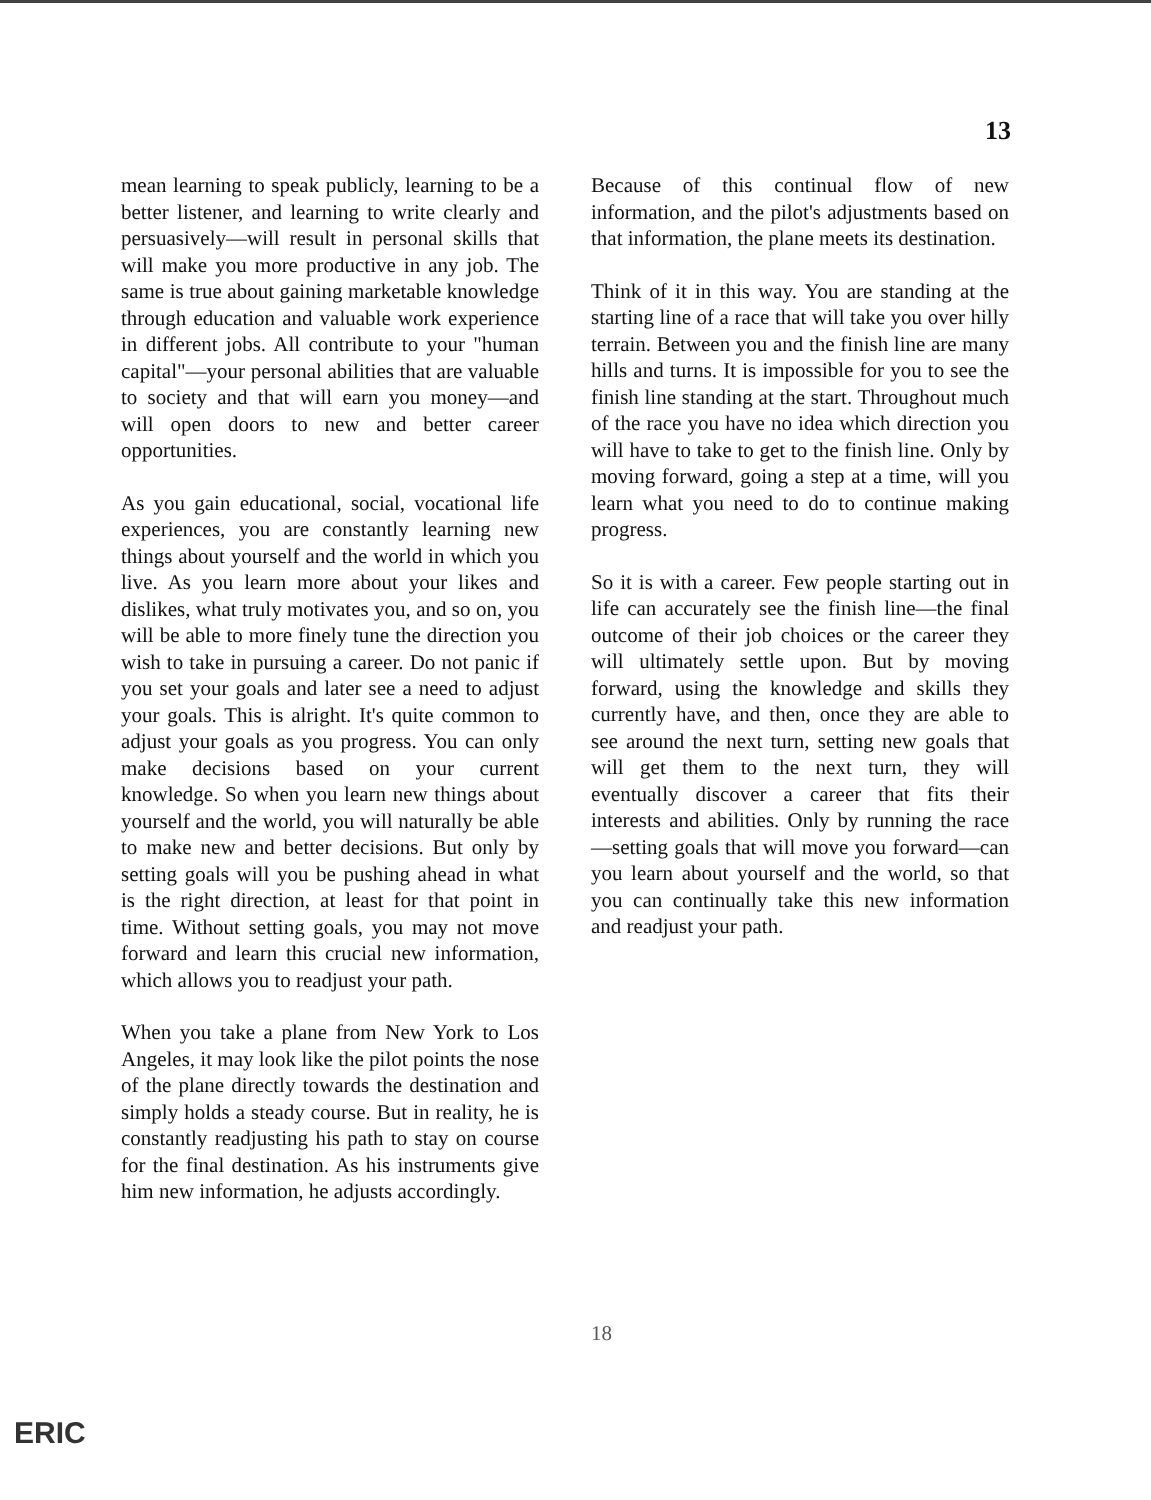13
mean learning to speak publicly, learning to be a better listener, and learning to write clearly and persuasively—will result in personal skills that will make you more productive in any job. The same is true about gaining marketable knowledge through education and valuable work experience in different jobs. All contribute to your "human capital"—your personal abilities that are valuable to society and that will earn you money—and will open doors to new and better career opportunities.
As you gain educational, social, vocational life experiences, you are constantly learning new things about yourself and the world in which you live. As you learn more about your likes and dislikes, what truly motivates you, and so on, you will be able to more finely tune the direction you wish to take in pursuing a career. Do not panic if you set your goals and later see a need to adjust your goals. This is alright. It's quite common to adjust your goals as you progress. You can only make decisions based on your current knowledge. So when you learn new things about yourself and the world, you will naturally be able to make new and better decisions. But only by setting goals will you be pushing ahead in what is the right direction, at least for that point in time. Without setting goals, you may not move forward and learn this crucial new information, which allows you to readjust your path.
When you take a plane from New York to Los Angeles, it may look like the pilot points the nose of the plane directly towards the destination and simply holds a steady course. But in reality, he is constantly readjusting his path to stay on course for the final destination. As his instruments give him new information, he adjusts accordingly.
Because of this continual flow of new information, and the pilot's adjustments based on that information, the plane meets its destination.
Think of it in this way. You are standing at the starting line of a race that will take you over hilly terrain. Between you and the finish line are many hills and turns. It is impossible for you to see the finish line standing at the start. Throughout much of the race you have no idea which direction you will have to take to get to the finish line. Only by moving forward, going a step at a time, will you learn what you need to do to continue making progress.
So it is with a career. Few people starting out in life can accurately see the finish line—the final outcome of their job choices or the career they will ultimately settle upon. But by moving forward, using the knowledge and skills they currently have, and then, once they are able to see around the next turn, setting new goals that will get them to the next turn, they will eventually discover a career that fits their interests and abilities. Only by running the race—setting goals that will move you forward—can you learn about yourself and the world, so that you can continually take this new information and readjust your path.
18
ERIC